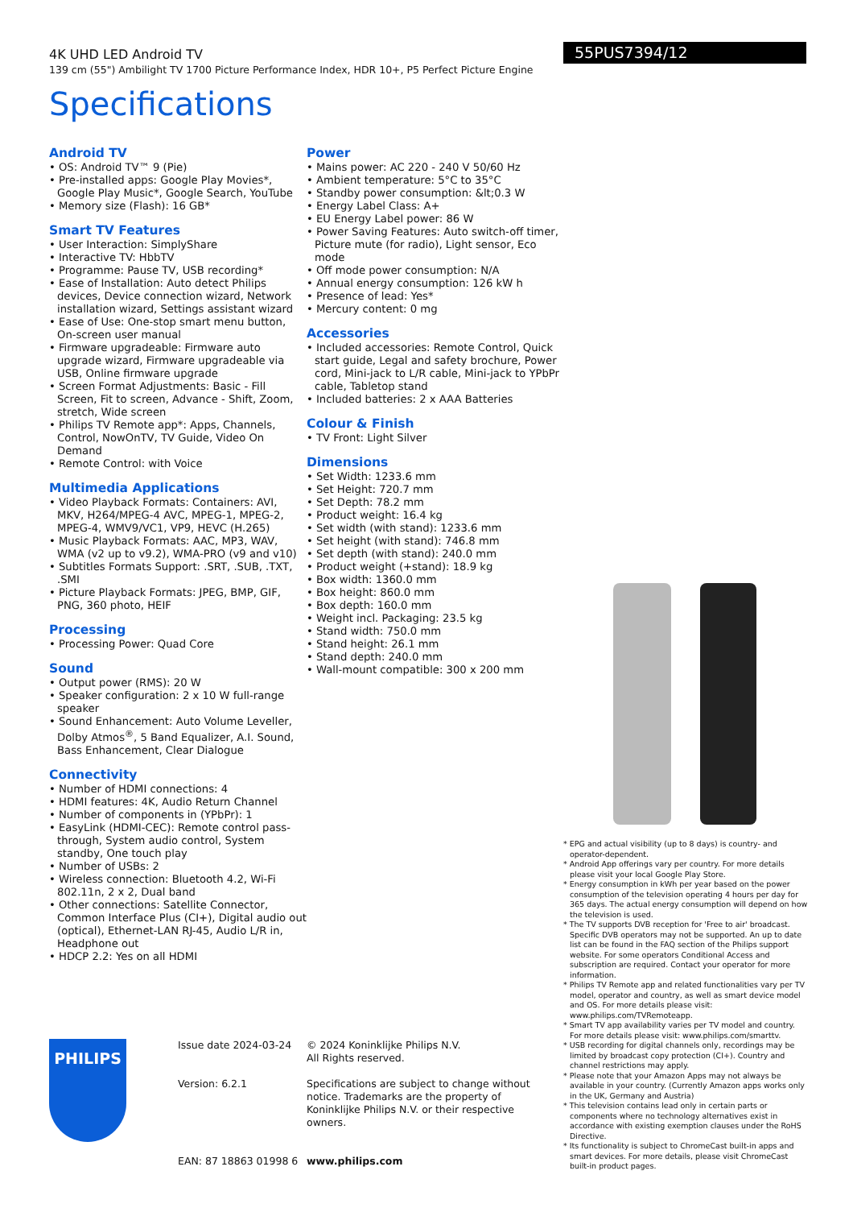55PUS7394/12
4K UHD LED Android TV
139 cm (55") Ambilight TV 1700 Picture Performance Index, HDR 10+, P5 Perfect Picture Engine
Specifications
Android TV
• OS: Android TV™ 9 (Pie)
• Pre-installed apps: Google Play Movies*, Google Play Music*, Google Search, YouTube
• Memory size (Flash): 16 GB*
Smart TV Features
• User Interaction: SimplyShare
• Interactive TV: HbbTV
• Programme: Pause TV, USB recording*
• Ease of Installation: Auto detect Philips devices, Device connection wizard, Network installation wizard, Settings assistant wizard
• Ease of Use: One-stop smart menu button, On-screen user manual
• Firmware upgradeable: Firmware auto upgrade wizard, Firmware upgradeable via USB, Online firmware upgrade
• Screen Format Adjustments: Basic - Fill Screen, Fit to screen, Advance - Shift, Zoom, stretch, Wide screen
• Philips TV Remote app*: Apps, Channels, Control, NowOnTV, TV Guide, Video On Demand
• Remote Control: with Voice
Multimedia Applications
• Video Playback Formats: Containers: AVI, MKV, H264/MPEG-4 AVC, MPEG-1, MPEG-2, MPEG-4, WMV9/VC1, VP9, HEVC (H.265)
• Music Playback Formats: AAC, MP3, WAV, WMA (v2 up to v9.2), WMA-PRO (v9 and v10)
• Subtitles Formats Support: .SRT, .SUB, .TXT, .SMI
• Picture Playback Formats: JPEG, BMP, GIF, PNG, 360 photo, HEIF
Processing
• Processing Power: Quad Core
Sound
• Output power (RMS): 20 W
• Speaker configuration: 2 x 10 W full-range speaker
• Sound Enhancement: Auto Volume Leveller, Dolby Atmos<sup>®</sup>, 5 Band Equalizer, A.I. Sound, Bass Enhancement, Clear Dialogue
Connectivity
• Number of HDMI connections: 4
• HDMI features: 4K, Audio Return Channel
• Number of components in (YPbPr): 1
• EasyLink (HDMI-CEC): Remote control pass-through, System audio control, System standby, One touch play
• Number of USBs: 2
• Wireless connection: Bluetooth 4.2, Wi-Fi 802.11n, 2 x 2, Dual band
• Other connections: Satellite Connector, Common Interface Plus (CI+), Digital audio out (optical), Ethernet-LAN RJ-45, Audio L/R in, Headphone out
• HDCP 2.2: Yes on all HDMI
Power
• Mains power: AC 220 - 240 V 50/60 Hz
• Ambient temperature: 5°C to 35°C
• Standby power consumption: &lt;0.3 W
• Energy Label Class: A+
• EU Energy Label power: 86 W
• Power Saving Features: Auto switch-off timer, Picture mute (for radio), Light sensor, Eco mode
• Off mode power consumption: N/A
• Annual energy consumption: 126 kW h
• Presence of lead: Yes*
• Mercury content: 0 mg
Accessories
• Included accessories: Remote Control, Quick start guide, Legal and safety brochure, Power cord, Mini-jack to L/R cable, Mini-jack to YPbPr cable, Tabletop stand
• Included batteries: 2 x AAA Batteries
Colour & Finish
• TV Front: Light Silver
Dimensions
• Set Width: 1233.6 mm
• Set Height: 720.7 mm
• Set Depth: 78.2 mm
• Product weight: 16.4 kg
• Set width (with stand): 1233.6 mm
• Set height (with stand): 746.8 mm
• Set depth (with stand): 240.0 mm
• Product weight (+stand): 18.9 kg
• Box width: 1360.0 mm
• Box height: 860.0 mm
• Box depth: 160.0 mm
• Weight incl. Packaging: 23.5 kg
• Stand width: 750.0 mm
• Stand height: 26.1 mm
• Stand depth: 240.0 mm
• Wall-mount compatible: 300 x 200 mm
* EPG and actual visibility (up to 8 days) is country- and operator-dependent.
* Android App offerings vary per country. For more details please visit your local Google Play Store.
* Energy consumption in kWh per year based on the power consumption of the television operating 4 hours per day for 365 days. The actual energy consumption will depend on how the television is used.
* The TV supports DVB reception for 'Free to air' broadcast. Specific DVB operators may not be supported. An up to date list can be found in the FAQ section of the Philips support website. For some operators Conditional Access and subscription are required. Contact your operator for more information.
* Philips TV Remote app and related functionalities vary per TV model, operator and country, as well as smart device model and OS. For more details please visit: www.philips.com/TVRemoteapp.
* Smart TV app availability varies per TV model and country. For more details please visit: www.philips.com/smarttv.
* USB recording for digital channels only, recordings may be limited by broadcast copy protection (CI+). Country and channel restrictions may apply.
* Please note that your Amazon Apps may not always be available in your country. (Currently Amazon apps works only in the UK, Germany and Austria)
* This television contains lead only in certain parts or components where no technology alternatives exist in accordance with existing exemption clauses under the RoHS Directive.
* Its functionality is subject to ChromeCast built-in apps and smart devices. For more details, please visit ChromeCast built-in product pages.
PHILIPS
Issue date 2024-03-24
Version: 6.2.1
EAN: 87 18863 01998 6
© 2024 Koninklijke Philips N.V.
All Rights reserved.
Specifications are subject to change without notice. Trademarks are the property of Koninklijke Philips N.V. or their respective owners.
www.philips.com